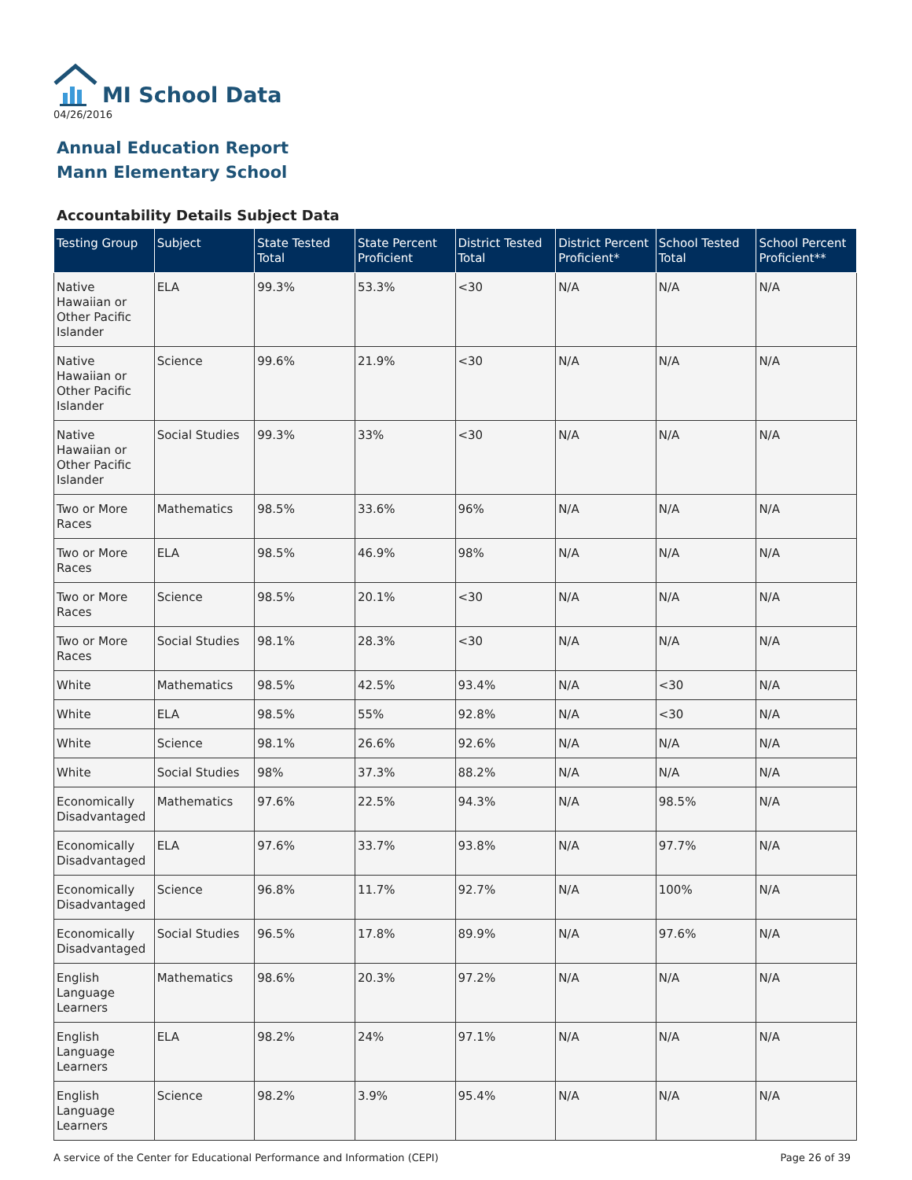MI School Data
04/26/2016
Annual Education Report
Mann Elementary School
Accountability Details Subject Data
| Testing Group | Subject | State Tested Total | State Percent Proficient | District Tested Total | District Percent Proficient* | School Tested Total | School Percent Proficient** |
| --- | --- | --- | --- | --- | --- | --- | --- |
| Native Hawaiian or Other Pacific Islander | ELA | 99.3% | 53.3% | <30 | N/A | N/A | N/A |
| Native Hawaiian or Other Pacific Islander | Science | 99.6% | 21.9% | <30 | N/A | N/A | N/A |
| Native Hawaiian or Other Pacific Islander | Social Studies | 99.3% | 33% | <30 | N/A | N/A | N/A |
| Two or More Races | Mathematics | 98.5% | 33.6% | 96% | N/A | N/A | N/A |
| Two or More Races | ELA | 98.5% | 46.9% | 98% | N/A | N/A | N/A |
| Two or More Races | Science | 98.5% | 20.1% | <30 | N/A | N/A | N/A |
| Two or More Races | Social Studies | 98.1% | 28.3% | <30 | N/A | N/A | N/A |
| White | Mathematics | 98.5% | 42.5% | 93.4% | N/A | <30 | N/A |
| White | ELA | 98.5% | 55% | 92.8% | N/A | <30 | N/A |
| White | Science | 98.1% | 26.6% | 92.6% | N/A | N/A | N/A |
| White | Social Studies | 98% | 37.3% | 88.2% | N/A | N/A | N/A |
| Economically Disadvantaged | Mathematics | 97.6% | 22.5% | 94.3% | N/A | 98.5% | N/A |
| Economically Disadvantaged | ELA | 97.6% | 33.7% | 93.8% | N/A | 97.7% | N/A |
| Economically Disadvantaged | Science | 96.8% | 11.7% | 92.7% | N/A | 100% | N/A |
| Economically Disadvantaged | Social Studies | 96.5% | 17.8% | 89.9% | N/A | 97.6% | N/A |
| English Language Learners | Mathematics | 98.6% | 20.3% | 97.2% | N/A | N/A | N/A |
| English Language Learners | ELA | 98.2% | 24% | 97.1% | N/A | N/A | N/A |
| English Language Learners | Science | 98.2% | 3.9% | 95.4% | N/A | N/A | N/A |
A service of the Center for Educational Performance and Information (CEPI) Page 26 of 39